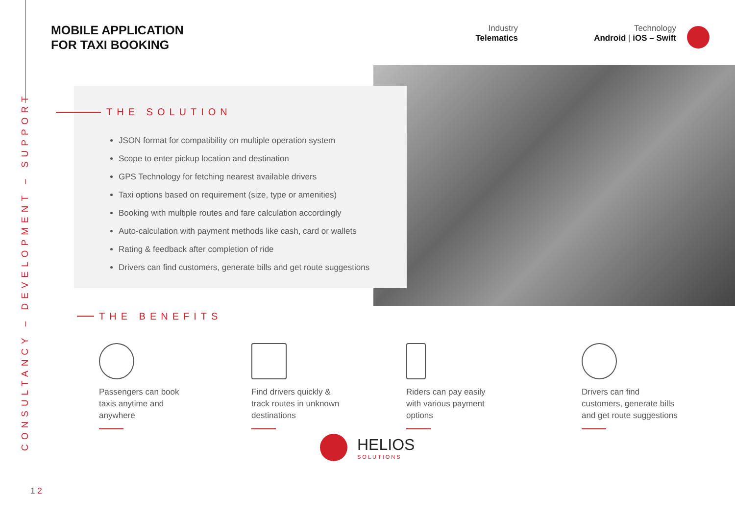CONSULTANCY – DEVELOPMENT – SUPPORT
MOBILE APPLICATION
FOR TAXI BOOKING
Industry
Telematics
Technology
Android | iOS – Swift
THE SOLUTION
JSON format for compatibility on multiple operation system
Scope to enter pickup location and destination
GPS Technology for fetching nearest available drivers
Taxi options based on requirement (size, type or amenities)
Booking with multiple routes and fare calculation accordingly
Auto-calculation with payment methods like cash, card or wallets
Rating & feedback after completion of ride
Drivers can find customers, generate bills and get route suggestions
THE BENEFITS
Passengers can book
taxis anytime and
anywhere
Find drivers quickly &
track routes in unknown
destinations
Riders can pay easily
with various payment
options
Drivers can find
customers, generate bills
and get route suggestions
HELIOS
SOLUTIONS
1 2